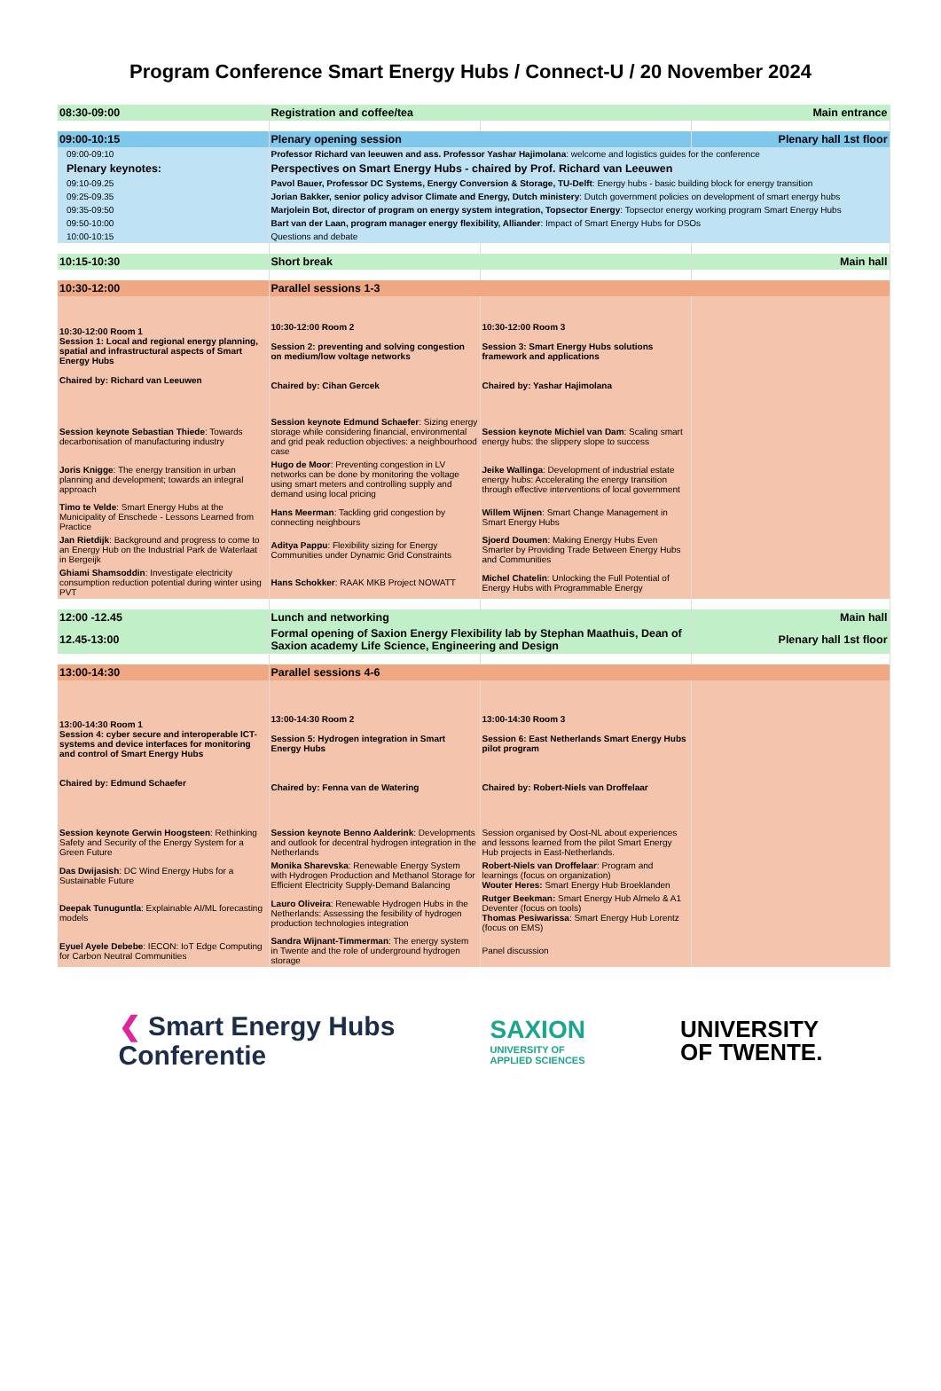Program Conference Smart Energy Hubs / Connect-U / 20 November 2024
| 08:30-09:00 | Registration and coffee/tea | | Main entrance |
| 09:00-10:15 | Plenary opening session | | Plenary hall 1st floor |
| 09:00-09:10 | Professor Richard van leeuwen and ass. Professor Yashar Hajimolana : welcome and logistics guides for the conference | | |
| Plenary keynotes: | Perspectives on Smart Energy Hubs - chaired by Prof. Richard van Leeuwen | | |
| 09:10-09.25 | Pavol Bauer, Professor DC Systems, Energy Conversion & Storage, TU-Delft : Energy hubs - basic building block for energy transition | | |
| 09:25-09.35 | Jorian Bakker, senior policy advisor Climate and Energy, Dutch ministery : Dutch government policies on development of smart energy hubs | | |
| 09:35-09:50 | Marjolein Bot, director of program on energy system integration, Topsector Energy : Topsector energy working program Smart Energy Hubs | | |
| 09:50-10:00 | Bart van der Laan, program manager energy flexibility, Alliander : Impact of Smart Energy Hubs for DSOs | | |
| 10:00-10:15 | Questions and debate | | |
| 10:15-10:30 | Short break | | Main hall |
| 10:30-12:00 | Parallel sessions 1-3 | | |
| 10:30-12:00 Room 1 Session 1: Local and regional energy planning, spatial and infrastructural aspects of Smart Energy Hubs Chaired by: Richard van Leeuwen | 10:30-12:00 Room 2 Session 2: preventing and solving congestion on medium/low voltage networks Chaired by: Cihan Gercek | 10:30-12:00 Room 3 Session 3: Smart Energy Hubs solutions framework and applications Chaired by: Yashar Hajimolana | |
| Session keynote Sebastian Thiede : Towards decarbonisation of manufacturing industry | Session keynote Edmund Schaefer : Sizing energy storage while considering financial, environmental and grid peak reduction objectives: a neighbourhood case | Session keynote Michiel van Dam : Scaling smart energy hubs: the slippery slope to success | |
| Joris Knigge : The energy transition in urban planning and development; towards an integral approach | Hugo de Moor : Preventing congestion in LV networks can be done by monitoring the voltage using smart meters and controlling supply and demand using local pricing | Jeike Wallinga : Development of industrial estate energy hubs: Accelerating the energy transition through effective interventions of local government | |
| Timo te Velde : Smart Energy Hubs at the Municipality of Enschede - Lessons Learned from Practice | Hans Meerman : Tackling grid congestion by connecting neighbours | Willem Wijnen : Smart Change Management in Smart Energy Hubs | |
| Jan Rietdijk : Background and progress to come to an Energy Hub on the Industrial Park de Waterlaat in Bergeijk | Aditya Pappu : Flexibility sizing for Energy Communities under Dynamic Grid Constraints | Sjoerd Doumen : Making Energy Hubs Even Smarter by Providing Trade Between Energy Hubs and Communities | |
| Ghiami Shamsoddin : Investigate electricity consumption reduction potential during winter using PVT | Hans Schokker : RAAK MKB Project NOWATT | Michel Chatelin : Unlocking the Full Potential of Energy Hubs with Programmable Energy | |
| 12:00 -12.45 | Lunch and networking | | Main hall |
| 12.45-13:00 | Formal opening of Saxion Energy Flexibility lab by Stephan Maathuis, Dean of Saxion academy Life Science, Engineering and Design | | Plenary hall 1st floor |
| 13:00-14:30 | Parallel sessions 4-6 | | |
| 13:00-14:30 Room 1 Session 4: cyber secure and interoperable ICT-systems and device interfaces for monitoring and control of Smart Energy Hubs Chaired by: Edmund Schaefer | 13:00-14:30 Room 2 Session 5: Hydrogen integration in Smart Energy Hubs Chaired by: Fenna van de Watering | 13:00-14:30 Room 3 Session 6: East Netherlands Smart Energy Hubs pilot program Chaired by: Robert-Niels van Droffelaar | |
| Session keynote Gerwin Hoogsteen : Rethinking Safety and Security of the Energy System for a Green Future | Session keynote Benno Aalderink : Developments and outlook for decentral hydrogen integration in the Netherlands | Session organised by Oost-NL about experiences and lessons learned from the pilot Smart Energy Hub projects in East-Netherlands. | |
| Das Dwijasish : DC Wind Energy Hubs for a Sustainable Future | Monika Sharevska : Renewable Energy System with Hydrogen Production and Methanol Storage for Efficient Electricity Supply-Demand Balancing | Robert-Niels van Droffelaar : Program and learnings (focus on organization) Wouter Heres: Smart Energy Hub Broeklanden | |
| Deepak Tunuguntla : Explainable AI/ML forecasting models | Lauro Oliveira : Renewable Hydrogen Hubs in the Netherlands: Assessing the fesibility of hydrogen production technologies integration | Rutger Beekman: Smart Energy Hub Almelo & A1 Deventer (focus on tools) Thomas Pesiwarissa : Smart Energy Hub Lorentz (focus on EMS) | |
| Eyuel Ayele Debebe : IECON: IoT Edge Computing for Carbon Neutral Communities | Sandra Wijnant-Timmerman : The energy system in Twente and the role of underground hydrogen storage | Panel discussion | |
❮ Smart Energy Hubs
Conferentie
SAXION
UNIVERSITY OF
APPLIED SCIENCES
UNIVERSITY
OF TWENTE.